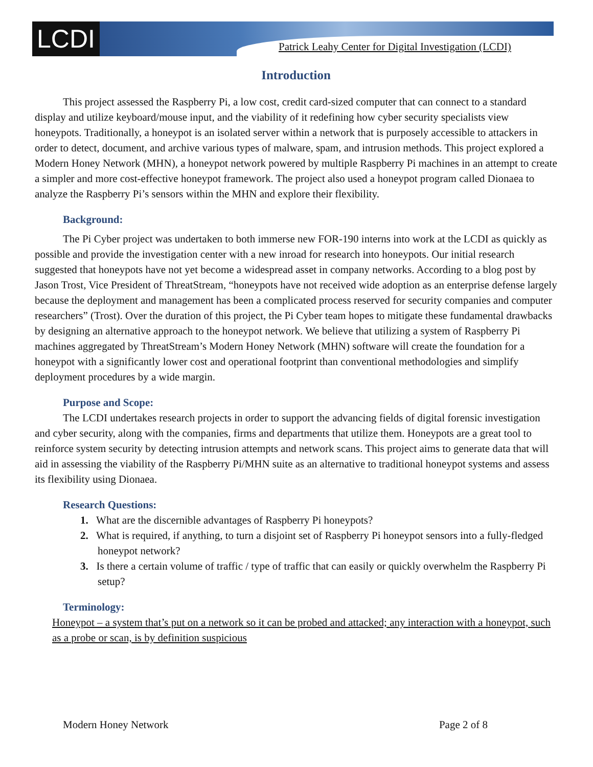LCDI
Patrick Leahy Center for Digital Investigation (LCDI)
Introduction
This project assessed the Raspberry Pi, a low cost, credit card-sized computer that can connect to a standard display and utilize keyboard/mouse input, and the viability of it redefining how cyber security specialists view honeypots. Traditionally, a honeypot is an isolated server within a network that is purposely accessible to attackers in order to detect, document, and archive various types of malware, spam, and intrusion methods. This project explored a Modern Honey Network (MHN), a honeypot network powered by multiple Raspberry Pi machines in an attempt to create a simpler and more cost-effective honeypot framework. The project also used a honeypot program called Dionaea to analyze the Raspberry Pi’s sensors within the MHN and explore their flexibility.
Background:
The Pi Cyber project was undertaken to both immerse new FOR-190 interns into work at the LCDI as quickly as possible and provide the investigation center with a new inroad for research into honeypots. Our initial research suggested that honeypots have not yet become a widespread asset in company networks. According to a blog post by Jason Trost, Vice President of ThreatStream, “honeypots have not received wide adoption as an enterprise defense largely because the deployment and management has been a complicated process reserved for security companies and computer researchers” (Trost). Over the duration of this project, the Pi Cyber team hopes to mitigate these fundamental drawbacks by designing an alternative approach to the honeypot network. We believe that utilizing a system of Raspberry Pi machines aggregated by ThreatStream’s Modern Honey Network (MHN) software will create the foundation for a honeypot with a significantly lower cost and operational footprint than conventional methodologies and simplify deployment procedures by a wide margin.
Purpose and Scope:
The LCDI undertakes research projects in order to support the advancing fields of digital forensic investigation and cyber security, along with the companies, firms and departments that utilize them. Honeypots are a great tool to reinforce system security by detecting intrusion attempts and network scans. This project aims to generate data that will aid in assessing the viability of the Raspberry Pi/MHN suite as an alternative to traditional honeypot systems and assess its flexibility using Dionaea.
Research Questions:
1. What are the discernible advantages of Raspberry Pi honeypots?
2. What is required, if anything, to turn a disjoint set of Raspberry Pi honeypot sensors into a fully-fledged honeypot network?
3. Is there a certain volume of traffic / type of traffic that can easily or quickly overwhelm the Raspberry Pi setup?
Terminology:
Honeypot – a system that’s put on a network so it can be probed and attacked; any interaction with a honeypot, such as a probe or scan, is by definition suspicious
Modern Honey Network Page 2 of 8